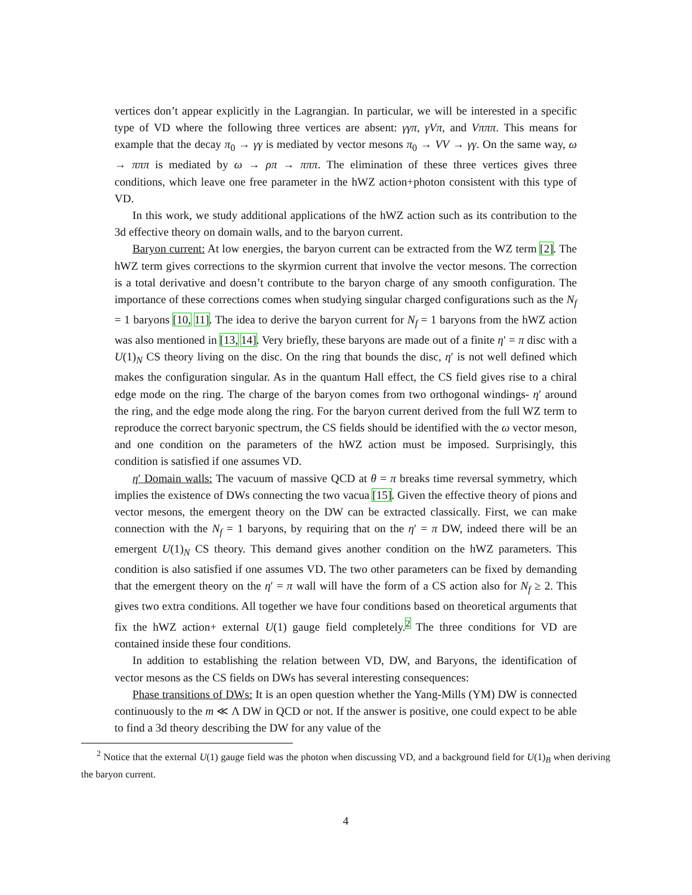vertices don’t appear explicitly in the Lagrangian. In particular, we will be interested in a specific type of VD where the following three vertices are absent: γγπ, γVπ, and Vπππ. This means for example that the decay π<sub>0</sub> → γγ is mediated by vector mesons π<sub>0</sub> → VV → γγ. On the same way, ω → πππ is mediated by ω → ρπ → πππ. The elimination of these three vertices gives three conditions, which leave one free parameter in the hWZ action+photon consistent with this type of VD.
In this work, we study additional applications of the hWZ action such as its contribution to the 3d effective theory on domain walls, and to the baryon current.
Baryon current: At low energies, the baryon current can be extracted from the WZ term [2]. The hWZ term gives corrections to the skyrmion current that involve the vector mesons. The correction is a total derivative and doesn’t contribute to the baryon charge of any smooth configuration. The importance of these corrections comes when studying singular charged configurations such as the N<sub>f</sub> = 1 baryons [10, 11]. The idea to derive the baryon current for N<sub>f</sub> = 1 baryons from the hWZ action was also mentioned in [13, 14]. Very briefly, these baryons are made out of a finite η′ = π disc with a U(1)<sub>N</sub> CS theory living on the disc. On the ring that bounds the disc, η′ is not well defined which makes the configuration singular. As in the quantum Hall effect, the CS field gives rise to a chiral edge mode on the ring. The charge of the baryon comes from two orthogonal windings- η′ around the ring, and the edge mode along the ring. For the baryon current derived from the full WZ term to reproduce the correct baryonic spectrum, the CS fields should be identified with the ω vector meson, and one condition on the parameters of the hWZ action must be imposed. Surprisingly, this condition is satisfied if one assumes VD.
η′ Domain walls: The vacuum of massive QCD at θ = π breaks time reversal symmetry, which implies the existence of DWs connecting the two vacua [15]. Given the effective theory of pions and vector mesons, the emergent theory on the DW can be extracted classically. First, we can make connection with the N<sub>f</sub> = 1 baryons, by requiring that on the η′ = π DW, indeed there will be an emergent U(1)<sub>N</sub> CS theory. This demand gives another condition on the hWZ parameters. This condition is also satisfied if one assumes VD. The two other parameters can be fixed by demanding that the emergent theory on the η′ = π wall will have the form of a CS action also for N<sub>f</sub> ≥ 2. This gives two extra conditions. All together we have four conditions based on theoretical arguments that fix the hWZ action+ external U(1) gauge field completely.<sup>2</sup> The three conditions for VD are contained inside these four conditions.
In addition to establishing the relation between VD, DW, and Baryons, the identification of vector mesons as the CS fields on DWs has several interesting consequences:
Phase transitions of DWs: It is an open question whether the Yang-Mills (YM) DW is connected continuously to the m ≪ Λ DW in QCD or not. If the answer is positive, one could expect to be able to find a 3d theory describing the DW for any value of the
<sup>2</sup> Notice that the external U(1) gauge field was the photon when discussing VD, and a background field for U(1)<sub>B</sub> when deriving the baryon current.
4